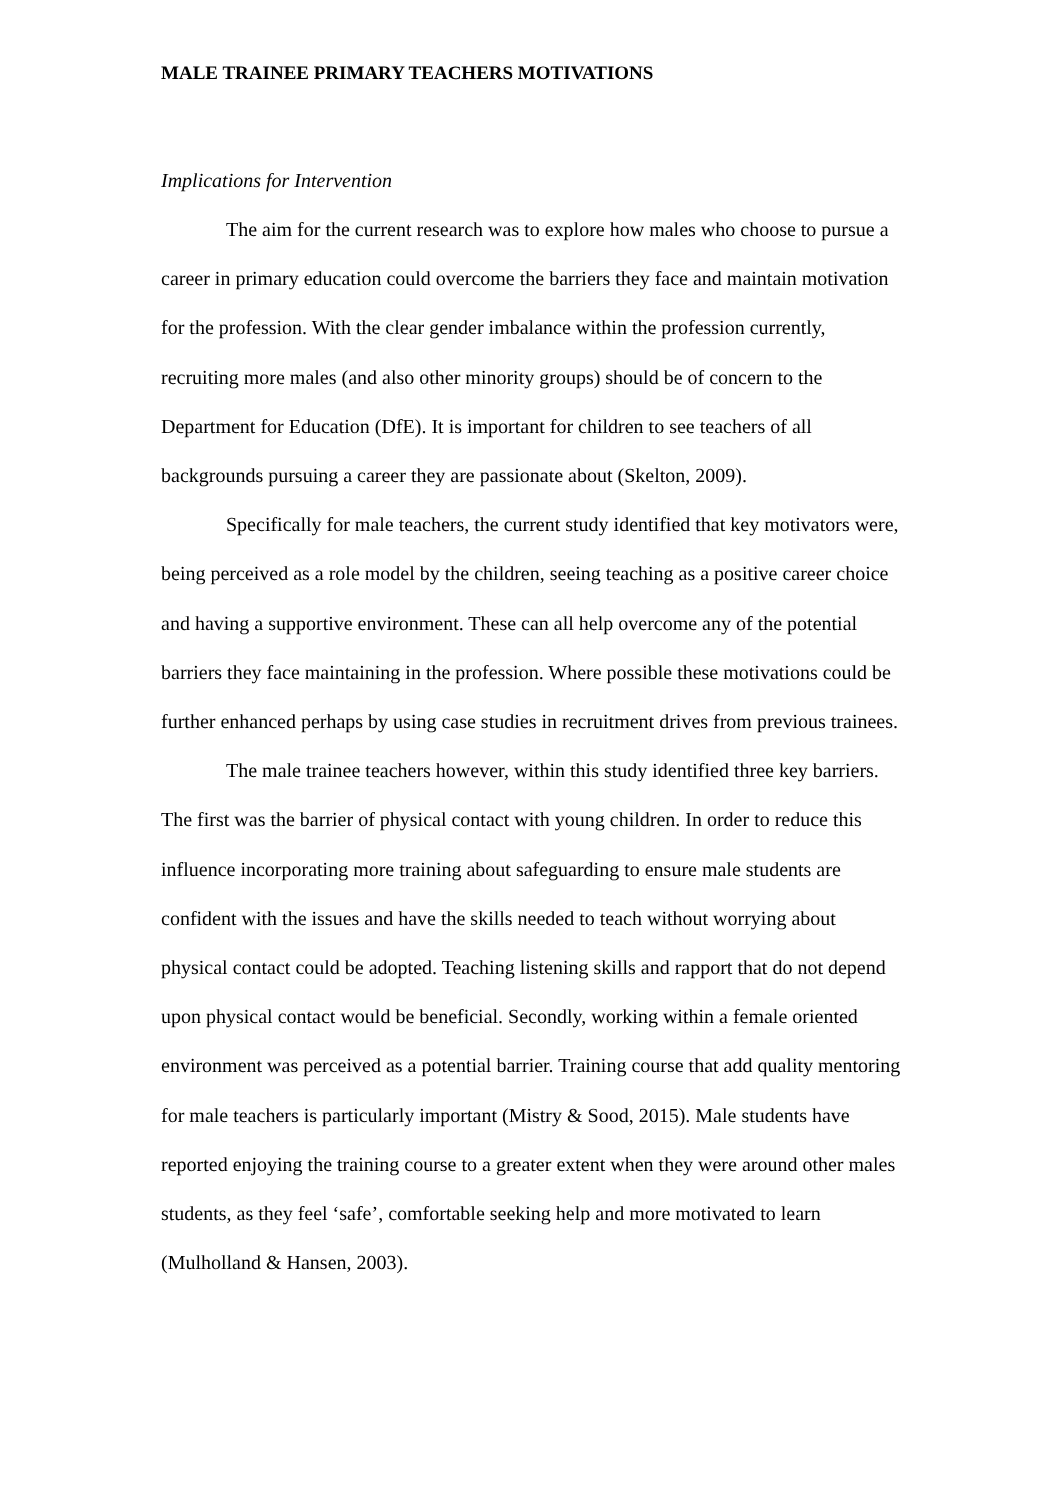MALE TRAINEE PRIMARY TEACHERS MOTIVATIONS
Implications for Intervention
The aim for the current research was to explore how males who choose to pursue a career in primary education could overcome the barriers they face and maintain motivation for the profession. With the clear gender imbalance within the profession currently, recruiting more males (and also other minority groups) should be of concern to the Department for Education (DfE). It is important for children to see teachers of all backgrounds pursuing a career they are passionate about (Skelton, 2009).
Specifically for male teachers, the current study identified that key motivators were, being perceived as a role model by the children, seeing teaching as a positive career choice and having a supportive environment. These can all help overcome any of the potential barriers they face maintaining in the profession. Where possible these motivations could be further enhanced perhaps by using case studies in recruitment drives from previous trainees.
The male trainee teachers however, within this study identified three key barriers. The first was the barrier of physical contact with young children. In order to reduce this influence incorporating more training about safeguarding to ensure male students are confident with the issues and have the skills needed to teach without worrying about physical contact could be adopted. Teaching listening skills and rapport that do not depend upon physical contact would be beneficial. Secondly, working within a female oriented environment was perceived as a potential barrier. Training course that add quality mentoring for male teachers is particularly important (Mistry & Sood, 2015). Male students have reported enjoying the training course to a greater extent when they were around other males students, as they feel ‘safe’, comfortable seeking help and more motivated to learn (Mulholland & Hansen, 2003).